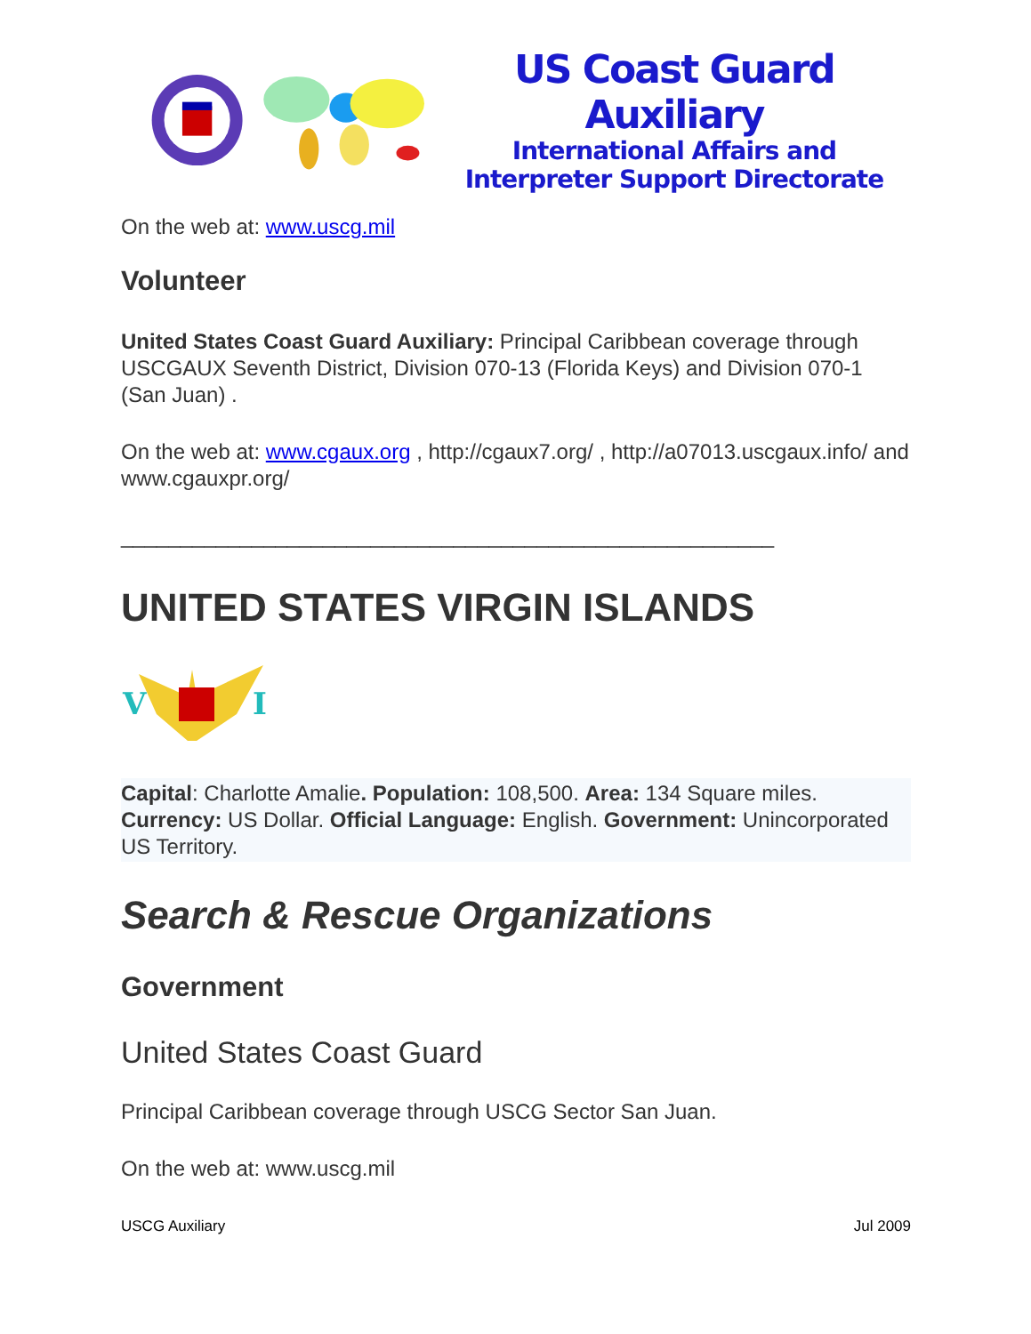US Coast Guard Auxiliary
International Affairs and
Interpreter Support Directorate
On the web at: www.uscg.mil
Volunteer
United States Coast Guard Auxiliary: Principal Caribbean coverage through USCGAUX Seventh District, Division 070-13 (Florida Keys) and Division 070-1 (San Juan) .
On the web at: www.cgaux.org , http://cgaux7.org/ , http://a07013.uscgaux.info/ and www.cgauxpr.org/
_______________________________________________________
UNITED STATES VIRGIN ISLANDS
V
I
Capital: Charlotte Amalie. Population: 108,500. Area: 134 Square miles. Currency: US Dollar. Official Language: English. Government: Unincorporated US Territory.
Search & Rescue Organizations
Government
United States Coast Guard
Principal Caribbean coverage through USCG Sector San Juan.
On the web at: www.uscg.mil
USCG Auxiliary Jul 2009